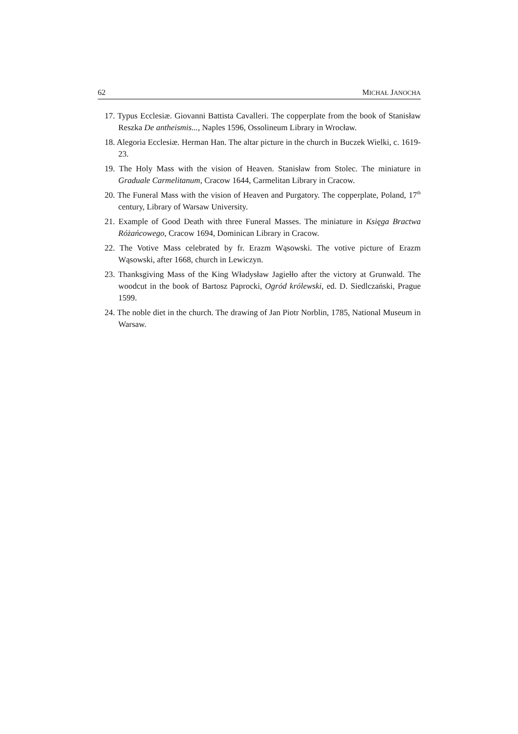62 MICHAŁ JANOCHA
17. Typus Ecclesiæ. Giovanni Battista Cavalleri. The copperplate from the book of Stanisław Reszka De antheismis..., Naples 1596, Ossolineum Library in Wrocław.
18. Alegoria Ecclesiæ. Herman Han. The altar picture in the church in Buczek Wielki, c. 1619-23.
19. The Holy Mass with the vision of Heaven. Stanisław from Stolec. The miniature in Graduale Carmelitanum, Cracow 1644, Carmelitan Library in Cracow.
20. The Funeral Mass with the vision of Heaven and Purgatory. The copperplate, Poland, 17<sup>th</sup> century, Library of Warsaw University.
21. Example of Good Death with three Funeral Masses. The miniature in Księga Bractwa Różańcowego, Cracow 1694, Dominican Library in Cracow.
22. The Votive Mass celebrated by fr. Erazm Wąsowski. The votive picture of Erazm Wąsowski, after 1668, church in Lewiczyn.
23. Thanksgiving Mass of the King Władysław Jagiełło after the victory at Grunwald. The woodcut in the book of Bartosz Paprocki, Ogród królewski, ed. D. Siedlczański, Prague 1599.
24. The noble diet in the church. The drawing of Jan Piotr Norblin, 1785, National Museum in Warsaw.